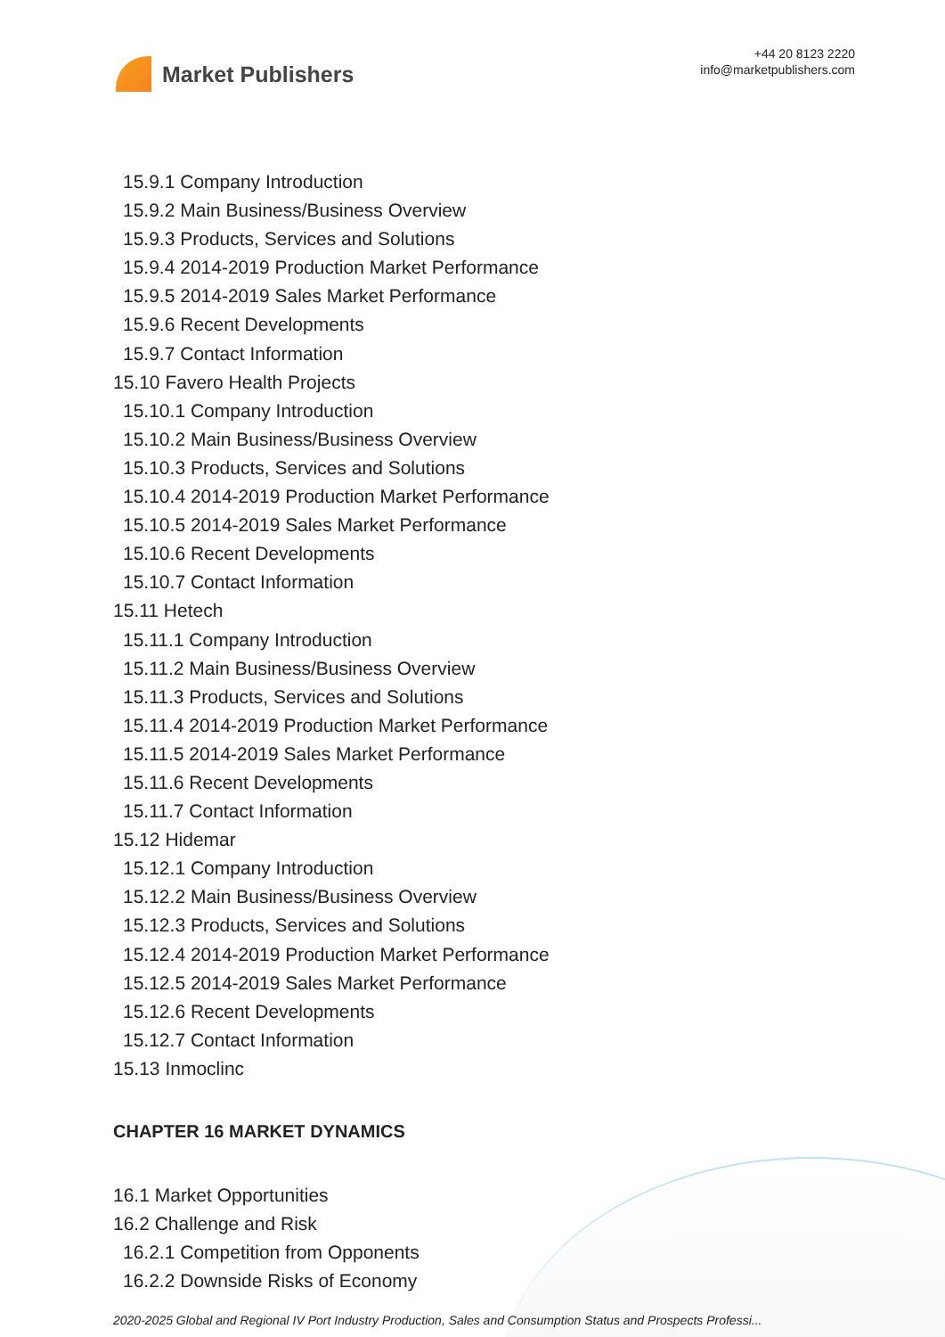Market Publishers
+44 20 8123 2220
info@marketpublishers.com
15.9.1 Company Introduction
15.9.2 Main Business/Business Overview
15.9.3 Products, Services and Solutions
15.9.4 2014-2019 Production Market Performance
15.9.5 2014-2019 Sales Market Performance
15.9.6 Recent Developments
15.9.7 Contact Information
15.10 Favero Health Projects
15.10.1 Company Introduction
15.10.2 Main Business/Business Overview
15.10.3 Products, Services and Solutions
15.10.4 2014-2019 Production Market Performance
15.10.5 2014-2019 Sales Market Performance
15.10.6 Recent Developments
15.10.7 Contact Information
15.11 Hetech
15.11.1 Company Introduction
15.11.2 Main Business/Business Overview
15.11.3 Products, Services and Solutions
15.11.4 2014-2019 Production Market Performance
15.11.5 2014-2019 Sales Market Performance
15.11.6 Recent Developments
15.11.7 Contact Information
15.12 Hidemar
15.12.1 Company Introduction
15.12.2 Main Business/Business Overview
15.12.3 Products, Services and Solutions
15.12.4 2014-2019 Production Market Performance
15.12.5 2014-2019 Sales Market Performance
15.12.6 Recent Developments
15.12.7 Contact Information
15.13 Inmoclinc
CHAPTER 16 MARKET DYNAMICS
16.1 Market Opportunities
16.2 Challenge and Risk
16.2.1 Competition from Opponents
16.2.2 Downside Risks of Economy
2020-2025 Global and Regional IV Port Industry Production, Sales and Consumption Status and Prospects Professi...